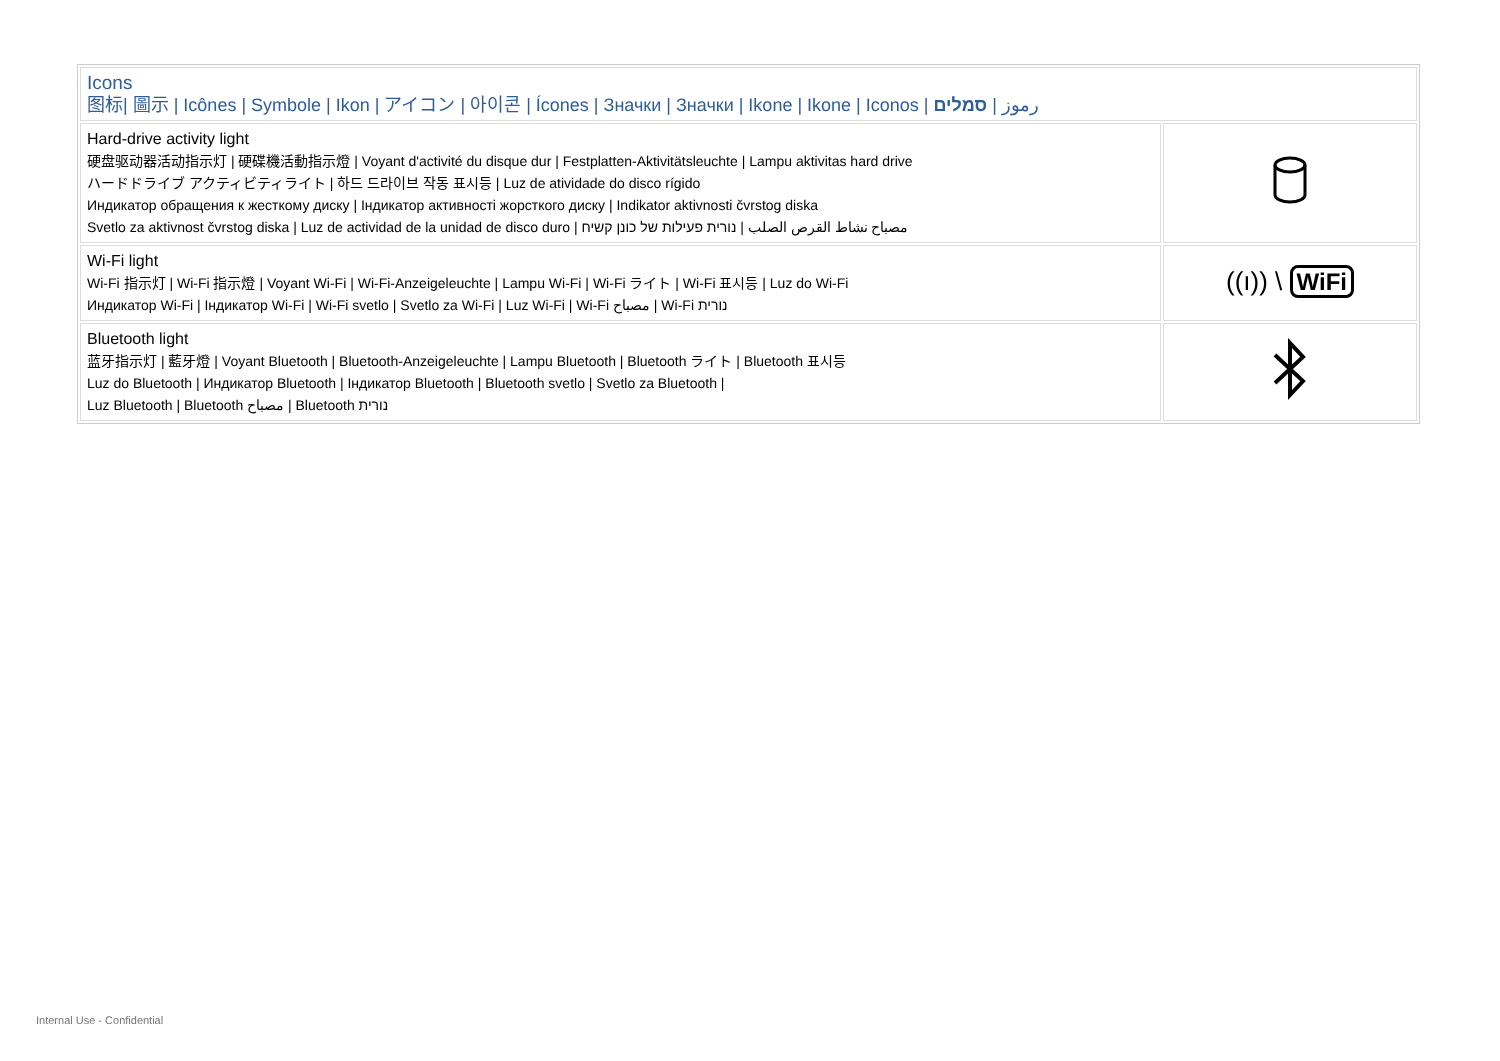| Icons 图标/ 圖示 / Icônes / Symbole / Ikon / アイコン / 아이콘 / Ícones / Значки / Значки / Ikone / Ikone / Iconos / رموز / סמלים | |
| Hard-drive activity light 硬盘驱动器活动指示灯 / 硬碟機活動指示燈 / Voyant d'activité du disque dur / Festplatten-Aktivitätsleuchte / Lampu aktivitas hard drive ハードドライブ アクティビティライト / 하드 드라이브 작동 표시등 / Luz de atividade do disco rígido Индикатор обращения к жесткому диску / Індикатор активності жорсткого диску / Indikator aktivnosti čvrstog diska Svetlo za aktivnost čvrstog diska / Luz de actividad de la unidad de disco duro / مصباح نشاط القرص الصلب / נורית פעילות של כונן קשיח | |
| Wi-Fi light Wi-Fi 指示灯 / Wi-Fi 指示燈 / Voyant Wi-Fi / Wi-Fi-Anzeigeleuchte / Lampu Wi-Fi / Wi-Fi ライト / Wi-Fi 표시등 / Luz do Wi-Fi Индикатор Wi-Fi / Індикатор Wi-Fi / Wi-Fi svetlo / Svetlo za Wi-Fi / Luz Wi-Fi / Wi-Fi مصباح / Wi-Fi נורית | ((ı)) \ WiFi |
| Bluetooth light 蓝牙指示灯 / 藍牙燈 / Voyant Bluetooth / Bluetooth-Anzeigeleuchte / Lampu Bluetooth / Bluetooth ライト / Bluetooth 표시등 Luz do Bluetooth / Индикатор Bluetooth / Індикатор Bluetooth / Bluetooth svetlo / Svetlo za Bluetooth / Luz Bluetooth / Bluetooth مصباح / Bluetooth נורית | |
Internal Use - Confidential